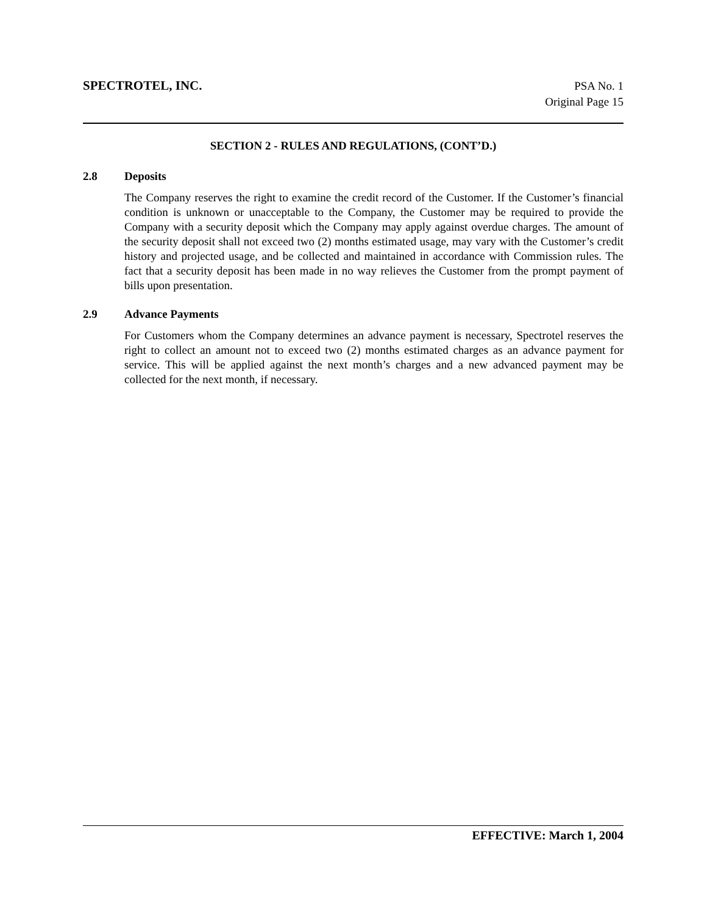SPECTROTEL, INC.
PSA No. 1
Original Page 15
SECTION 2 - RULES AND REGULATIONS, (CONT’D.)
2.8 Deposits
The Company reserves the right to examine the credit record of the Customer. If the Customer’s financial condition is unknown or unacceptable to the Company, the Customer may be required to provide the Company with a security deposit which the Company may apply against overdue charges. The amount of the security deposit shall not exceed two (2) months estimated usage, may vary with the Customer’s credit history and projected usage, and be collected and maintained in accordance with Commission rules. The fact that a security deposit has been made in no way relieves the Customer from the prompt payment of bills upon presentation.
2.9 Advance Payments
For Customers whom the Company determines an advance payment is necessary, Spectrotel reserves the right to collect an amount not to exceed two (2) months estimated charges as an advance payment for service. This will be applied against the next month’s charges and a new advanced payment may be collected for the next month, if necessary.
EFFECTIVE: March 1, 2004